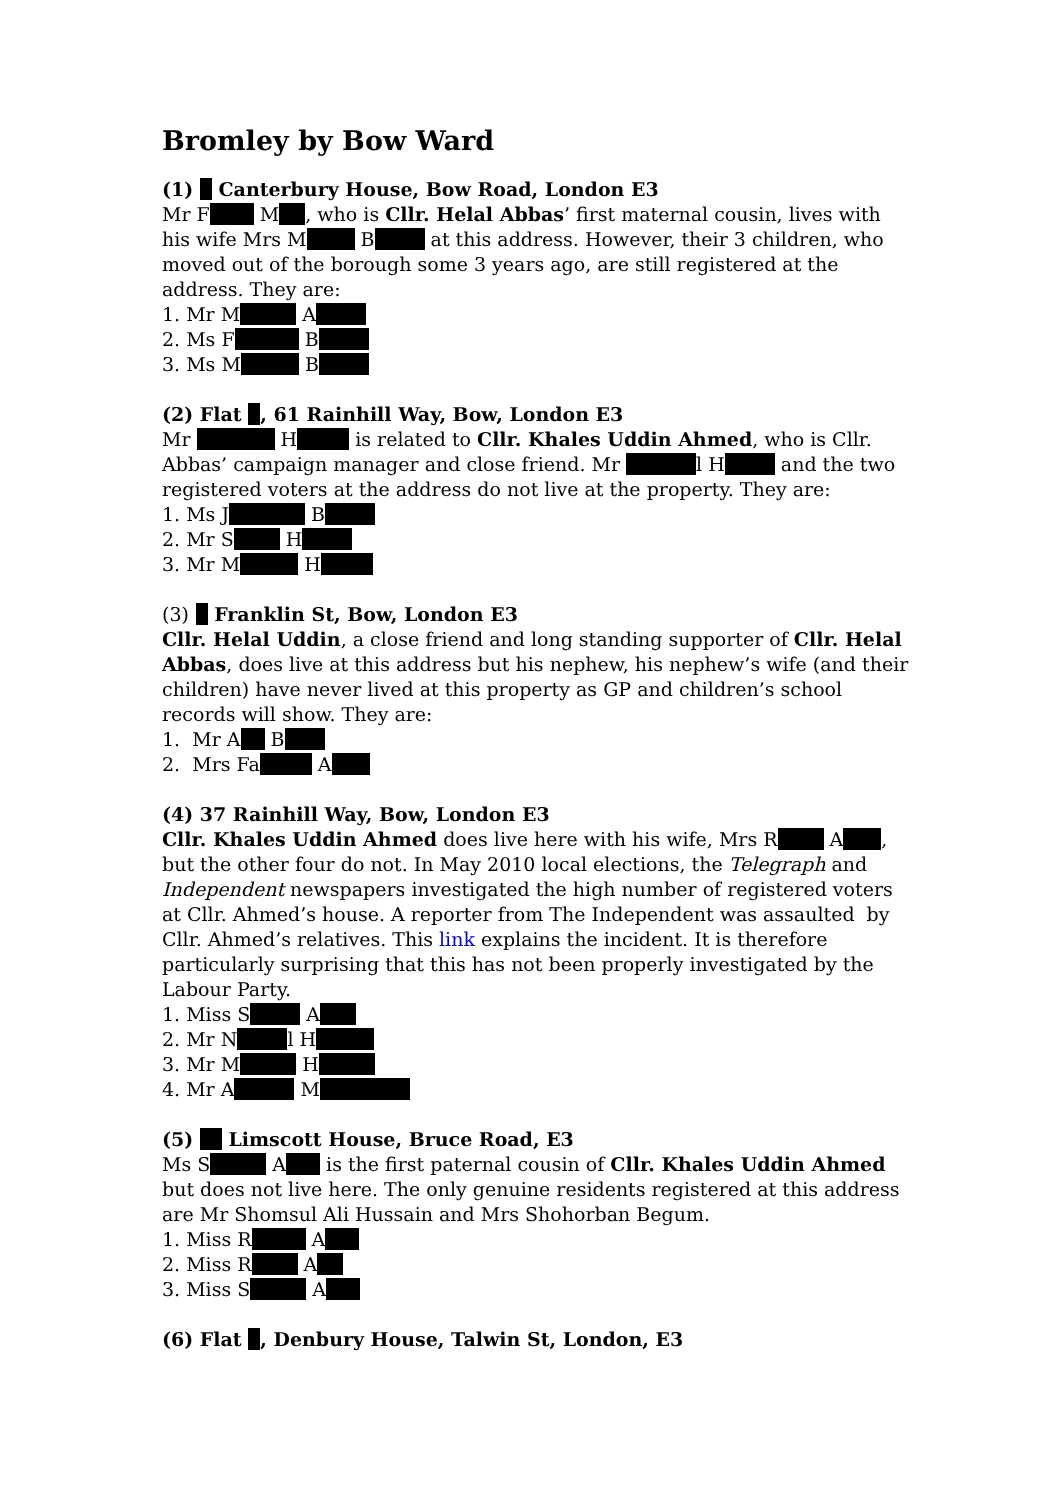Bromley by Bow Ward
(1) Canterbury House, Bow Road, London E3
Mr F M , who is Cllr. Helal Abbas’ first maternal cousin, lives with his wife Mrs M B at this address. However, their 3 children, who moved out of the borough some 3 years ago, are still registered at the address. They are:
1. Mr M A
2. Ms F B
3. Ms M B
(2) Flat , 61 Rainhill Way, Bow, London E3
Mr H is related to Cllr. Khales Uddin Ahmed, who is Cllr. Abbas’ campaign manager and close friend. Mr l H and the two registered voters at the address do not live at the property. They are:
1. Ms J B
2. Mr S H
3. Mr M H
(3) Franklin St, Bow, London E3
Cllr. Helal Uddin, a close friend and long standing supporter of Cllr. Helal Abbas, does live at this address but his nephew, his nephew’s wife (and their children) have never lived at this property as GP and children’s school records will show. They are:
1. Mr A B
2. Mrs Fa A
(4) 37 Rainhill Way, Bow, London E3
Cllr. Khales Uddin Ahmed does live here with his wife, Mrs R A , but the other four do not. In May 2010 local elections, the Telegraph and Independent newspapers investigated the high number of registered voters at Cllr. Ahmed’s house. A reporter from The Independent was assaulted by Cllr. Ahmed’s relatives. This link explains the incident. It is therefore particularly surprising that this has not been properly investigated by the Labour Party.
1. Miss S A
2. Mr N l H
3. Mr M H
4. Mr A M
(5) Limscott House, Bruce Road, E3
Ms S A is the first paternal cousin of Cllr. Khales Uddin Ahmed but does not live here. The only genuine residents registered at this address are Mr Shomsul Ali Hussain and Mrs Shohorban Begum.
1. Miss R A
2. Miss R A
3. Miss S A
(6) Flat , Denbury House, Talwin St, London, E3